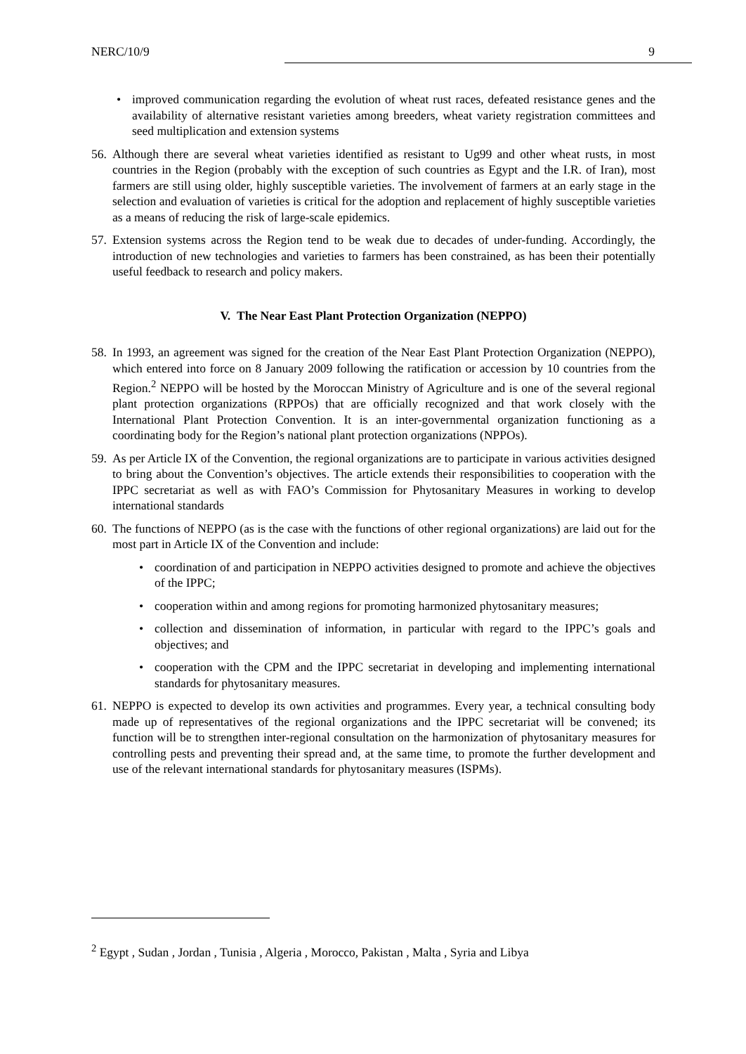NERC/10/9 9
• improved communication regarding the evolution of wheat rust races, defeated resistance genes and the availability of alternative resistant varieties among breeders, wheat variety registration committees and seed multiplication and extension systems
56. Although there are several wheat varieties identified as resistant to Ug99 and other wheat rusts, in most countries in the Region (probably with the exception of such countries as Egypt and the I.R. of Iran), most farmers are still using older, highly susceptible varieties. The involvement of farmers at an early stage in the selection and evaluation of varieties is critical for the adoption and replacement of highly susceptible varieties as a means of reducing the risk of large-scale epidemics.
57. Extension systems across the Region tend to be weak due to decades of under-funding. Accordingly, the introduction of new technologies and varieties to farmers has been constrained, as has been their potentially useful feedback to research and policy makers.
V. The Near East Plant Protection Organization (NEPPO)
58. In 1993, an agreement was signed for the creation of the Near East Plant Protection Organization (NEPPO), which entered into force on 8 January 2009 following the ratification or accession by 10 countries from the Region.<sup>2</sup> NEPPO will be hosted by the Moroccan Ministry of Agriculture and is one of the several regional plant protection organizations (RPPOs) that are officially recognized and that work closely with the International Plant Protection Convention. It is an inter-governmental organization functioning as a coordinating body for the Region’s national plant protection organizations (NPPOs).
59. As per Article IX of the Convention, the regional organizations are to participate in various activities designed to bring about the Convention’s objectives. The article extends their responsibilities to cooperation with the IPPC secretariat as well as with FAO’s Commission for Phytosanitary Measures in working to develop international standards
60. The functions of NEPPO (as is the case with the functions of other regional organizations) are laid out for the most part in Article IX of the Convention and include:
• coordination of and participation in NEPPO activities designed to promote and achieve the objectives of the IPPC;
• cooperation within and among regions for promoting harmonized phytosanitary measures;
• collection and dissemination of information, in particular with regard to the IPPC’s goals and objectives; and
• cooperation with the CPM and the IPPC secretariat in developing and implementing international standards for phytosanitary measures.
61. NEPPO is expected to develop its own activities and programmes. Every year, a technical consulting body made up of representatives of the regional organizations and the IPPC secretariat will be convened; its function will be to strengthen inter-regional consultation on the harmonization of phytosanitary measures for controlling pests and preventing their spread and, at the same time, to promote the further development and use of the relevant international standards for phytosanitary measures (ISPMs).
<sup>2</sup> Egypt , Sudan , Jordan , Tunisia , Algeria , Morocco, Pakistan , Malta , Syria and Libya